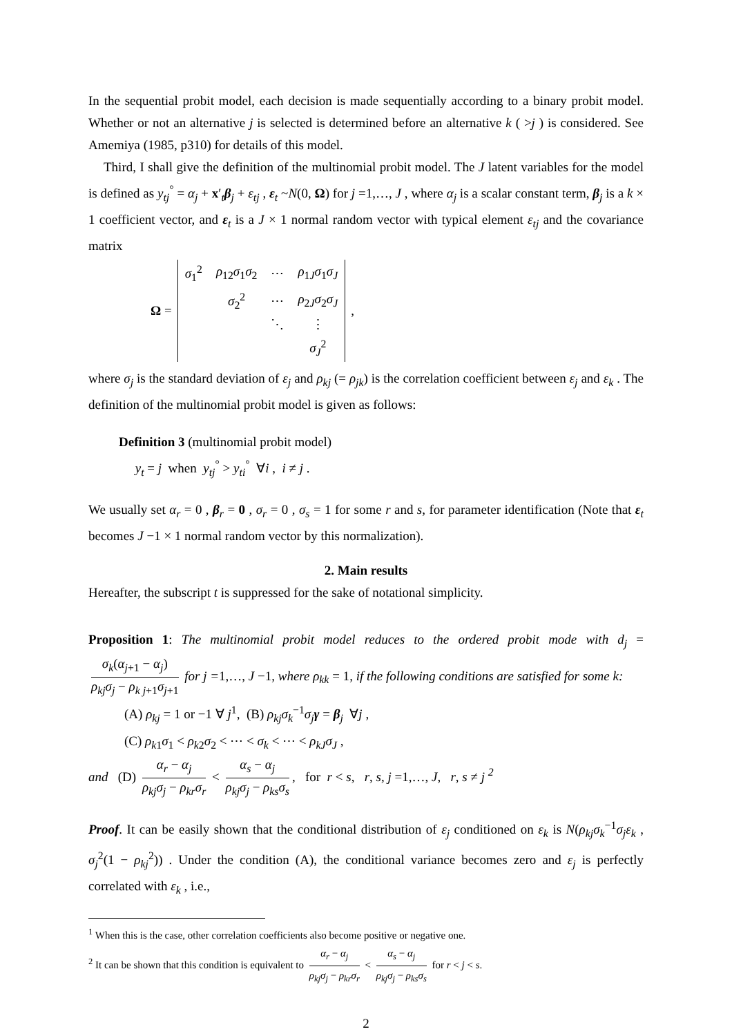In the sequential probit model, each decision is made sequentially according to a binary probit model. Whether or not an alternative j is selected is determined before an alternative k ( >j ) is considered. See Amemiya (1985, p310) for details of this model.
Third, I shall give the definition of the multinomial probit model. The J latent variables for the model is defined as y<sub>tj</sub><sup>°</sup> = α<sub>j</sub> + x′<sub>t</sub>β<sub>j</sub> + ε<sub>tj</sub> , ε<sub>t</sub> ~N(0, Ω) for j =1,…, J , where α<sub>j</sub> is a scalar constant term, β<sub>j</sub> is a k × 1 coefficient vector, and ε<sub>t</sub> is a J × 1 normal random vector with typical element ε<sub>tj</sub> and the covariance matrix
Ω =
| σ<sub>1</sub><sup>2</sup> | ρ<sub>12</sub> σ<sub>1</sub> σ<sub>2</sub> | ⋯ | ρ<sub>1J</sub> σ<sub>1</sub> σ<sub>J</sub> |
| | σ<sub>2</sub><sup>2</sup> | ⋯ | ρ<sub>2J</sub> σ<sub>2</sub> σ<sub>J</sub> |
| | | ⋱ | ⋮ |
| | | | σ<sub>J</sub><sup>2</sup> |
,
where σ<sub>j</sub> is the standard deviation of ε<sub>j</sub> and ρ<sub>kj</sub> (= ρ<sub>jk</sub>) is the correlation coefficient between ε<sub>j</sub> and ε<sub>k</sub> . The definition of the multinomial probit model is given as follows:
Definition 3 (multinomial probit model)
y<sub>t</sub> = j when y<sub>tj</sub><sup>°</sup> > y<sub>ti</sub><sup>°</sup> ∀i , i ≠ j .
We usually set α<sub>r</sub> = 0 , β<sub>r</sub> = 0 , σ<sub>r</sub> = 0 , σ<sub>s</sub> = 1 for some r and s, for parameter identification (Note that ε<sub>t</sub> becomes J −1 × 1 normal random vector by this normalization).
2. Main results
Hereafter, the subscript t is suppressed for the sake of notational simplicity.
Proposition 1: The multinomial probit model reduces to the ordered probit mode with d<sub>j</sub> = σ<sub>k</sub>(α<sub>j+1</sub> − α<sub>j</sub>) ρ<sub>kj</sub>σ<sub>j</sub> − ρ<sub>k j+1</sub>σ<sub>j+1</sub> for j =1,…, J −1, where ρ<sub>kk</sub> = 1, if the following conditions are satisfied for some k:
(A) ρ<sub>kj</sub> = 1 or −1 ∀ j<sup>1</sup>, (B) ρ<sub>kj</sub>σ<sub>k</sub><sup>−1</sup>σ<sub>j</sub>γ = β<sub>j</sub> ∀j ,
(C) ρ<sub>k1</sub>σ<sub>1</sub> < ρ<sub>k2</sub>σ<sub>2</sub> < ⋯ < σ<sub>k</sub> < ⋯ < ρ<sub>kJ</sub>σ<sub>J</sub> ,
and (D) α<sub>r</sub> − α<sub>j</sub> ρ<sub>kj</sub>σ<sub>j</sub> − ρ<sub>kr</sub>σ<sub>r</sub> < α<sub>s</sub> − α<sub>j</sub> ρ<sub>kj</sub>σ<sub>j</sub> − ρ<sub>ks</sub>σ<sub>s</sub>, for r < s, r, s, j =1,…, J, r, s ≠ j <sup>2</sup>
Proof. It can be easily shown that the conditional distribution of ε<sub>j</sub> conditioned on ε<sub>k</sub> is N(ρ<sub>kj</sub>σ<sub>k</sub><sup>−1</sup>σ<sub>j</sub>ε<sub>k</sub> , σ<sub>j</sub><sup>2</sup>(1 − ρ<sub>kj</sub><sup>2</sup>)) . Under the condition (A), the conditional variance becomes zero and ε<sub>j</sub> is perfectly correlated with ε<sub>k</sub> , i.e.,
<sup>1</sup> When this is the case, other correlation coefficients also become positive or negative one.
<sup>2</sup> It can be shown that this condition is equivalent to α<sub>r</sub> − α<sub>j</sub> ρ<sub>kj</sub>σ<sub>j</sub> − ρ<sub>kr</sub>σ<sub>r</sub> < α<sub>s</sub> − α<sub>j</sub> ρ<sub>kj</sub>σ<sub>j</sub> − ρ<sub>ks</sub>σ<sub>s</sub> for r < j < s.
2